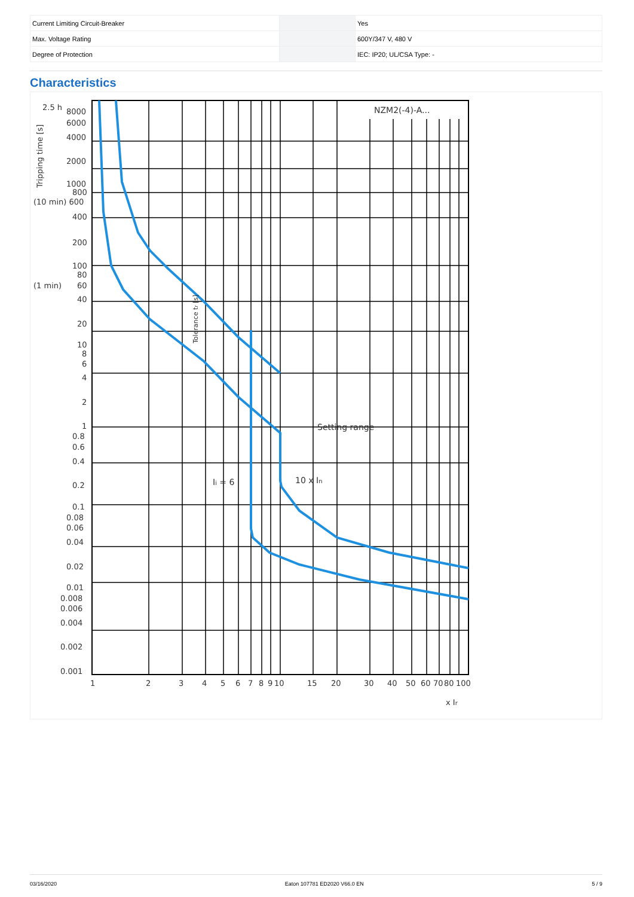| Current Limiting Circuit-Breaker | | Yes |
| Max. Voltage Rating | | 600Y/347 V, 480 V |
| Degree of Protection | | IEC: IP20; UL/CSA Type: - |
Characteristics
NZM2(-4)-A...
Setting range
Ii = 6
10 x In
2.5 h
8000
6000
4000
2000
1000
800
(10 min) 600
400
200
100
80
(1 min)
60
40
20
10
8
6
4
2
1
0.8
0.6
0.4
0.2
0.1
0.08
0.06
0.04
0.02
0.01
0.008
0.006
0.004
0.002
0.001
1
2
3
4
5
6
7
8
9
10
15
20
30
40
50
60
70
80
100
x Ir
Tripping time [s]
Tolerance tr [s]
03/16/2020 Eaton 107781 ED2020 V66.0 EN 5 / 9